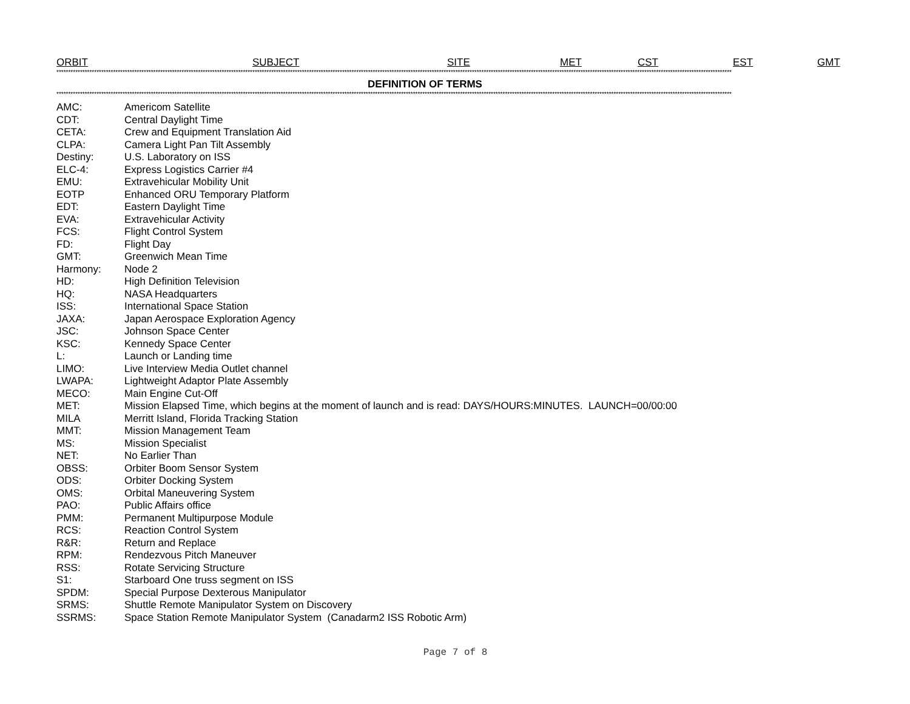ORBIT SUBJECT SITE MET CST EST GMT
**********************************************************************************************************************************************************************************************************************************************************************************************
DEFINITION OF TERMS
**********************************************************************************************************************************************************************************************************************************************************************************************
| AMC: | Americom Satellite |
| CDT: | Central Daylight Time |
| CETA: | Crew and Equipment Translation Aid |
| CLPA: | Camera Light Pan Tilt Assembly |
| Destiny: | U.S. Laboratory on ISS |
| ELC-4: | Express Logistics Carrier #4 |
| EMU: | Extravehicular Mobility Unit |
| EOTP | Enhanced ORU Temporary Platform |
| EDT: | Eastern Daylight Time |
| EVA: | Extravehicular Activity |
| FCS: | Flight Control System |
| FD: | Flight Day |
| GMT: | Greenwich Mean Time |
| Harmony: | Node 2 |
| HD: | High Definition Television |
| HQ: | NASA Headquarters |
| ISS: | International Space Station |
| JAXA: | Japan Aerospace Exploration Agency |
| JSC: | Johnson Space Center |
| KSC: | Kennedy Space Center |
| L: | Launch or Landing time |
| LIMO: | Live Interview Media Outlet channel |
| LWAPA: | Lightweight Adaptor Plate Assembly |
| MECO: | Main Engine Cut-Off |
| MET: | Mission Elapsed Time, which begins at the moment of launch and is read: DAYS/HOURS:MINUTES. LAUNCH=00/00:00 |
| MILA | Merritt Island, Florida Tracking Station |
| MMT: | Mission Management Team |
| MS: | Mission Specialist |
| NET: | No Earlier Than |
| OBSS: | Orbiter Boom Sensor System |
| ODS: | Orbiter Docking System |
| OMS: | Orbital Maneuvering System |
| PAO: | Public Affairs office |
| PMM: | Permanent Multipurpose Module |
| RCS: | Reaction Control System |
| R&R: | Return and Replace |
| RPM: | Rendezvous Pitch Maneuver |
| RSS: | Rotate Servicing Structure |
| S1: | Starboard One truss segment on ISS |
| SPDM: | Special Purpose Dexterous Manipulator |
| SRMS: | Shuttle Remote Manipulator System on Discovery |
| SSRMS: | Space Station Remote Manipulator System (Canadarm2 ISS Robotic Arm) |
Page 7 of 8